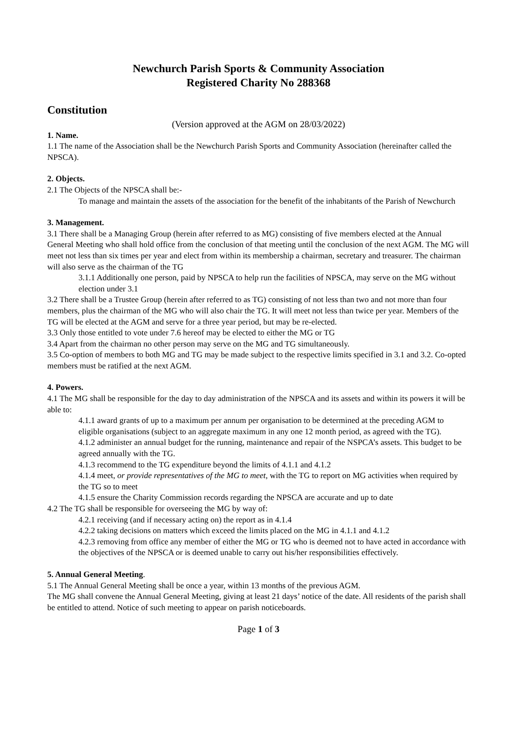Newchurch Parish Sports & Community Association
Registered Charity No 288368
Constitution
(Version approved at the AGM on 28/03/2022)
1. Name.
1.1 The name of the Association shall be the Newchurch Parish Sports and Community Association (hereinafter called the NPSCA).
2. Objects.
2.1 The Objects of the NPSCA shall be:-
To manage and maintain the assets of the association for the benefit of the inhabitants of the Parish of Newchurch
3. Management.
3.1 There shall be a Managing Group (herein after referred to as MG) consisting of five members elected at the Annual General Meeting who shall hold office from the conclusion of that meeting until the conclusion of the next AGM. The MG will meet not less than six times per year and elect from within its membership a chairman, secretary and treasurer. The chairman will also serve as the chairman of the TG
3.1.1 Additionally one person, paid by NPSCA to help run the facilities of NPSCA, may serve on the MG without election under 3.1
3.2 There shall be a Trustee Group (herein after referred to as TG) consisting of not less than two and not more than four members, plus the chairman of the MG who will also chair the TG. It will meet not less than twice per year. Members of the TG will be elected at the AGM and serve for a three year period, but may be re-elected.
3.3 Only those entitled to vote under 7.6 hereof may be elected to either the MG or TG
3.4 Apart from the chairman no other person may serve on the MG and TG simultaneously.
3.5 Co-option of members to both MG and TG may be made subject to the respective limits specified in 3.1 and 3.2. Co-opted members must be ratified at the next AGM.
4. Powers.
4.1 The MG shall be responsible for the day to day administration of the NPSCA and its assets and within its powers it will be able to:
4.1.1 award grants of up to a maximum per annum per organisation to be determined at the preceding AGM to eligible organisations (subject to an aggregate maximum in any one 12 month period, as agreed with the TG).
4.1.2 administer an annual budget for the running, maintenance and repair of the NSPCA’s assets. This budget to be agreed annually with the TG.
4.1.3 recommend to the TG expenditure beyond the limits of 4.1.1 and 4.1.2
4.1.4 meet, or provide representatives of the MG to meet, with the TG to report on MG activities when required by the TG so to meet
4.1.5 ensure the Charity Commission records regarding the NPSCA are accurate and up to date
4.2 The TG shall be responsible for overseeing the MG by way of:
4.2.1 receiving (and if necessary acting on) the report as in 4.1.4
4.2.2 taking decisions on matters which exceed the limits placed on the MG in 4.1.1 and 4.1.2
4.2.3 removing from office any member of either the MG or TG who is deemed not to have acted in accordance with the objectives of the NPSCA or is deemed unable to carry out his/her responsibilities effectively.
5. Annual General Meeting.
5.1 The Annual General Meeting shall be once a year, within 13 months of the previous AGM.
The MG shall convene the Annual General Meeting, giving at least 21 days’ notice of the date. All residents of the parish shall be entitled to attend. Notice of such meeting to appear on parish noticeboards.
Page 1 of 3